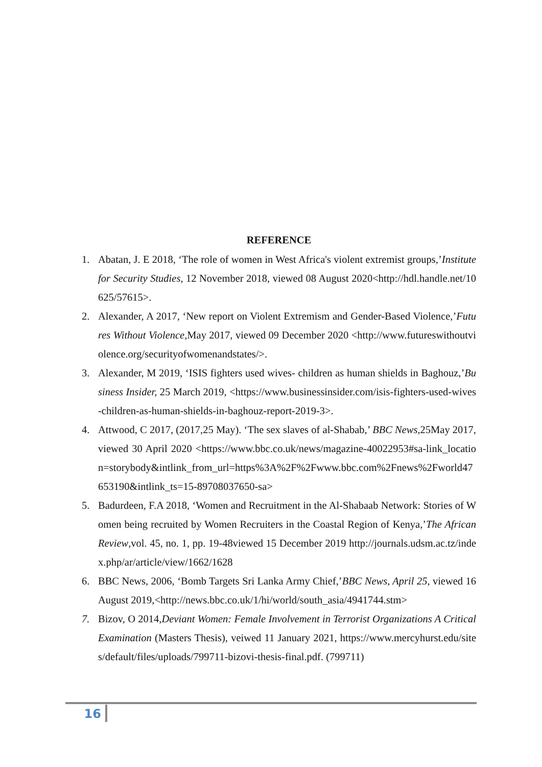REFERENCE
1. Abatan, J. E 2018, ‘The role of women in West Africa's violent extremist groups,’Institute for Security Studies, 12 November 2018, viewed 08 August 2020<http://hdl.handle.net/10625/57615>.
2. Alexander, A 2017, ‘New report on Violent Extremism and Gender-Based Violence,’Futures Without Violence, May 2017, viewed 09 December 2020 <http://www.futureswithoutviolence.org/securityofwomenandstates/>.
3. Alexander, M 2019, ‘ISIS fighters used wives- children as human shields in Baghouz,’Business Insider, 25 March 2019, <https://www.businessinsider.com/isis-fighters-used-wives-children-as-human-shields-in-baghouz-report-2019-3>.
4. Attwood, C 2017, (2017,25 May). ‘The sex slaves of al-Shabab,’ BBC News, 25May 2017, viewed 30 April 2020 <https://www.bbc.co.uk/news/magazine-40022953#sa-link_location=storybody&intlink_from_url=https%3A%2F%2Fwww.bbc.com%2Fnews%2Fworld47653190&intlink_ts=15-89708037650-sa>
5. Badurdeen, F.A 2018, ‘Women and Recruitment in the Al-Shabaab Network: Stories of Women being recruited by Women Recruiters in the Coastal Region of Kenya,’The African Review,vol. 45, no. 1, pp. 19-48viewed 15 December 2019 http://journals.udsm.ac.tz/index.php/ar/article/view/1662/1628
6. BBC News, 2006, ‘Bomb Targets Sri Lanka Army Chief,’BBC News, April 25, viewed 16 August 2019,<http://news.bbc.co.uk/1/hi/world/south_asia/4941744.stm>
7. Bizov, O 2014,Deviant Women: Female Involvement in Terrorist Organizations A Critical Examination (Masters Thesis), veiwed 11 January 2021, https://www.mercyhurst.edu/sites/default/files/uploads/799711-bizovi-thesis-final.pdf. (799711)
16